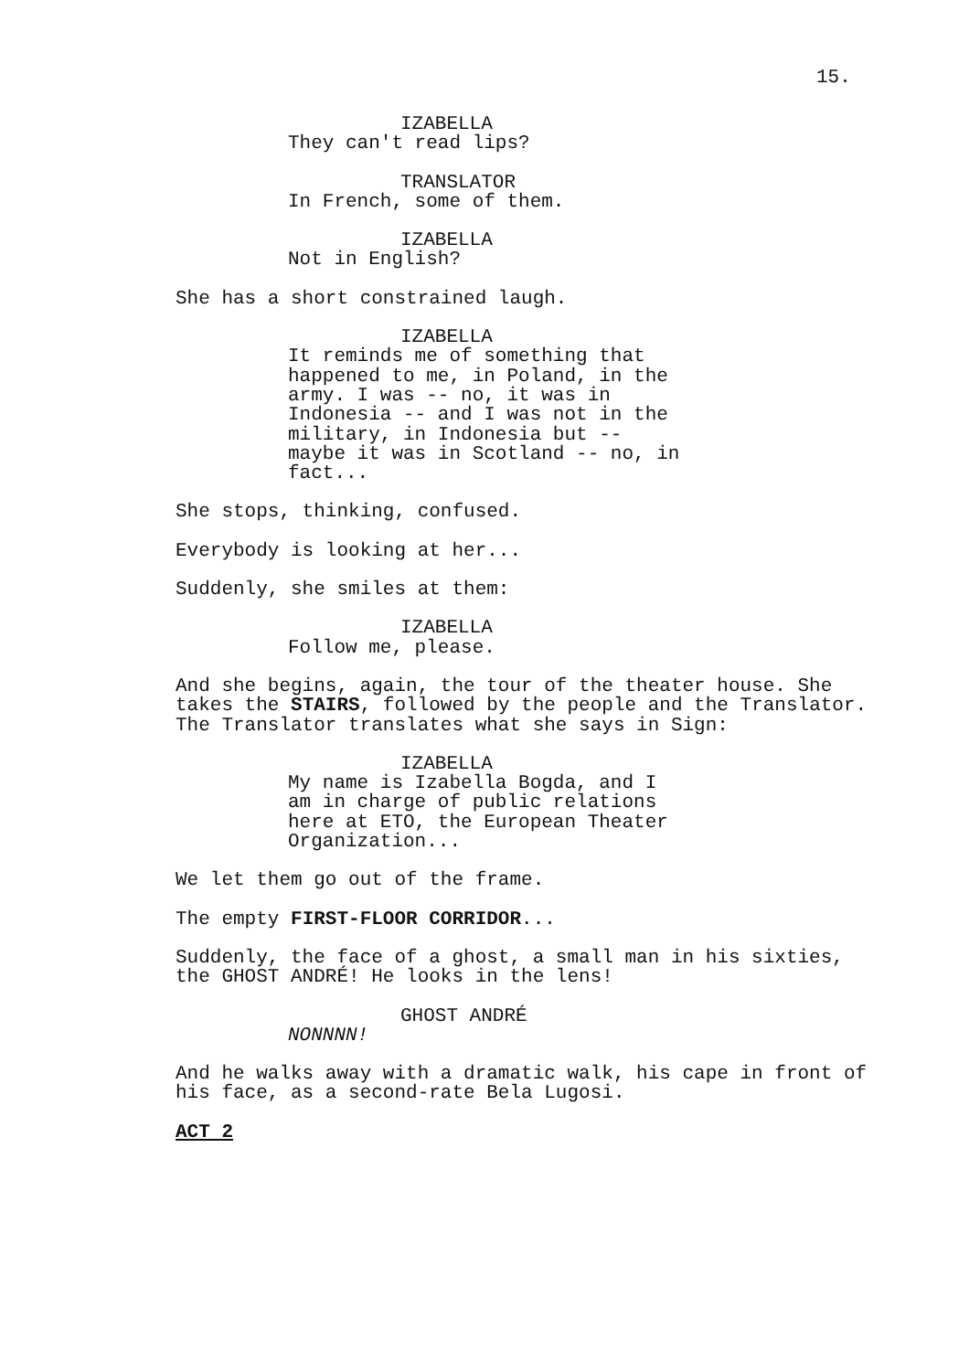15.
IZABELLA
They can't read lips?
TRANSLATOR
In French, some of them.
IZABELLA
Not in English?
She has a short constrained laugh.
IZABELLA
It reminds me of something that happened to me, in Poland, in the army. I was -- no, it was in Indonesia -- and I was not in the military, in Indonesia but -- maybe it was in Scotland -- no, in fact...
She stops, thinking, confused.
Everybody is looking at her...
Suddenly, she smiles at them:
IZABELLA
Follow me, please.
And she begins, again, the tour of the theater house. She takes the STAIRS, followed by the people and the Translator. The Translator translates what she says in Sign:
IZABELLA
My name is Izabella Bogda, and I am in charge of public relations here at ETO, the European Theater Organization...
We let them go out of the frame.
The empty FIRST-FLOOR CORRIDOR...
Suddenly, the face of a ghost, a small man in his sixties, the GHOST ANDRÉ! He looks in the lens!
GHOST ANDRÉ
NONNNN!
And he walks away with a dramatic walk, his cape in front of his face, as a second-rate Bela Lugosi.
ACT 2